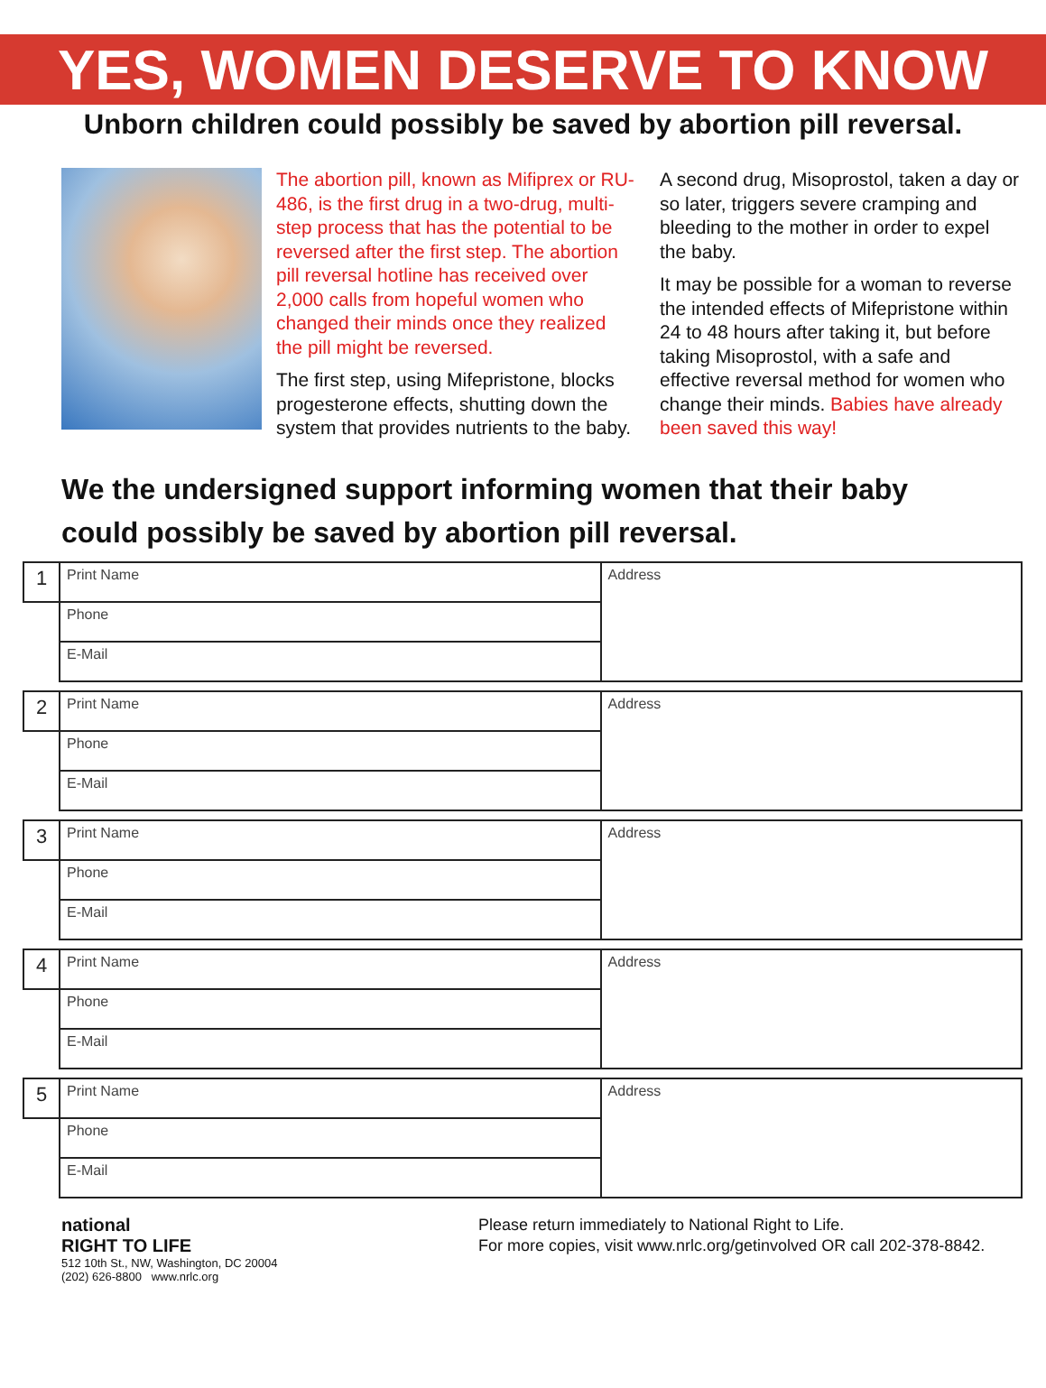YES, WOMEN DESERVE TO KNOW
Unborn children could possibly be saved by abortion pill reversal.
The abortion pill, known as Mifiprex or RU-486, is the first drug in a two-drug, multi-step process that has the potential to be reversed after the first step. The abortion pill reversal hotline has received over 2,000 calls from hopeful women who changed their minds once they realized the pill might be reversed.
The first step, using Mifepristone, blocks progesterone effects, shutting down the system that provides nutrients to the baby.
A second drug, Misoprostol, taken a day or so later, triggers severe cramping and bleeding to the mother in order to expel the baby.
It may be possible for a woman to reverse the intended effects of Mifepristone within 24 to 48 hours after taking it, but before taking Misoprostol, with a safe and effective reversal method for women who change their minds. Babies have already been saved this way!
We the undersigned support informing women that their baby could possibly be saved by abortion pill reversal.
| 1 | Print Name | Address |
| | Phone | |
| | E-Mail | |
| 2 | Print Name | Address |
| | Phone | |
| | E-Mail | |
| 3 | Print Name | Address |
| | Phone | |
| | E-Mail | |
| 4 | Print Name | Address |
| | Phone | |
| | E-Mail | |
| 5 | Print Name | Address |
| | Phone | |
| | E-Mail | |
national
RIGHT TO LIFE
512 10th St., NW, Washington, DC 20004
(202) 626-8800 www.nrlc.org
Please return immediately to National Right to Life.
For more copies, visit www.nrlc.org/getinvolved OR call 202-378-8842.